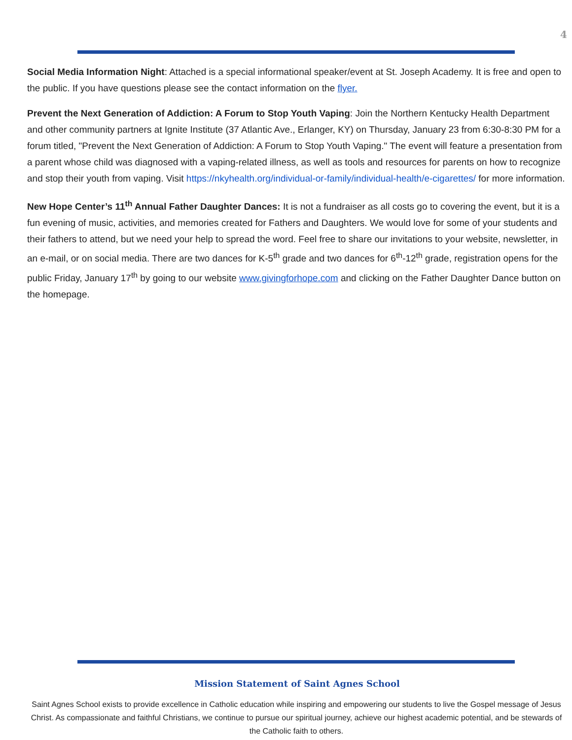4
Social Media Information Night: Attached is a special informational speaker/event at St. Joseph Academy. It is free and open to the public. If you have questions please see the contact information on the flyer.
Prevent the Next Generation of Addiction: A Forum to Stop Youth Vaping: Join the Northern Kentucky Health Department and other community partners at Ignite Institute (37 Atlantic Ave., Erlanger, KY) on Thursday, January 23 from 6:30-8:30 PM for a forum titled, "Prevent the Next Generation of Addiction: A Forum to Stop Youth Vaping." The event will feature a presentation from a parent whose child was diagnosed with a vaping-related illness, as well as tools and resources for parents on how to recognize and stop their youth from vaping. Visit https://nkyhealth.org/individual-or-family/individual-health/e-cigarettes/ for more information.
New Hope Center’s 11<sup>th</sup> Annual Father Daughter Dances: It is not a fundraiser as all costs go to covering the event, but it is a fun evening of music, activities, and memories created for Fathers and Daughters. We would love for some of your students and their fathers to attend, but we need your help to spread the word. Feel free to share our invitations to your website, newsletter, in an e-mail, or on social media. There are two dances for K-5<sup>th</sup> grade and two dances for 6<sup>th</sup>-12<sup>th</sup> grade, registration opens for the public Friday, January 17<sup>th</sup> by going to our website www.givingforhope.com and clicking on the Father Daughter Dance button on the homepage.
Mission Statement of Saint Agnes School
Saint Agnes School exists to provide excellence in Catholic education while inspiring and empowering our students to live the Gospel message of Jesus Christ. As compassionate and faithful Christians, we continue to pursue our spiritual journey, achieve our highest academic potential, and be stewards of the Catholic faith to others.